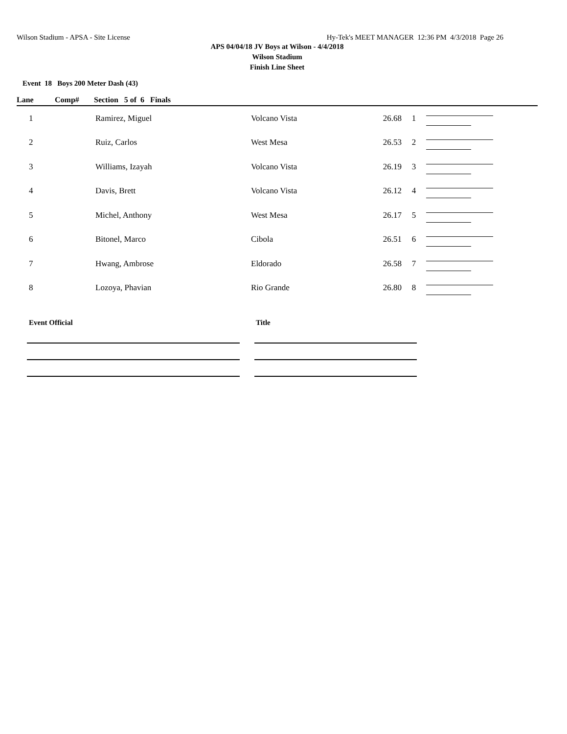Wilson Stadium - APSA - Site License Hy-Tek's MEET MANAGER 12:36 PM 4/3/2018 Page 26
APS 04/04/18 JV Boys at Wilson - 4/4/2018
Wilson Stadium
Finish Line Sheet
Event 18 Boys 200 Meter Dash (43)
Lane Comp# Section 5 of 6 Finals
| 1 | Ramirez, Miguel | Volcano Vista | 26.68 | 1 | |
| 2 | Ruiz, Carlos | West Mesa | 26.53 | 2 | |
| 3 | Williams, Izayah | Volcano Vista | 26.19 | 3 | |
| 4 | Davis, Brett | Volcano Vista | 26.12 | 4 | |
| 5 | Michel, Anthony | West Mesa | 26.17 | 5 | |
| 6 | Bitonel, Marco | Cibola | 26.51 | 6 | |
| 7 | Hwang, Ambrose | Eldorado | 26.58 | 7 | |
| 8 | Lozoya, Phavian | Rio Grande | 26.80 | 8 | |
Event Official Title